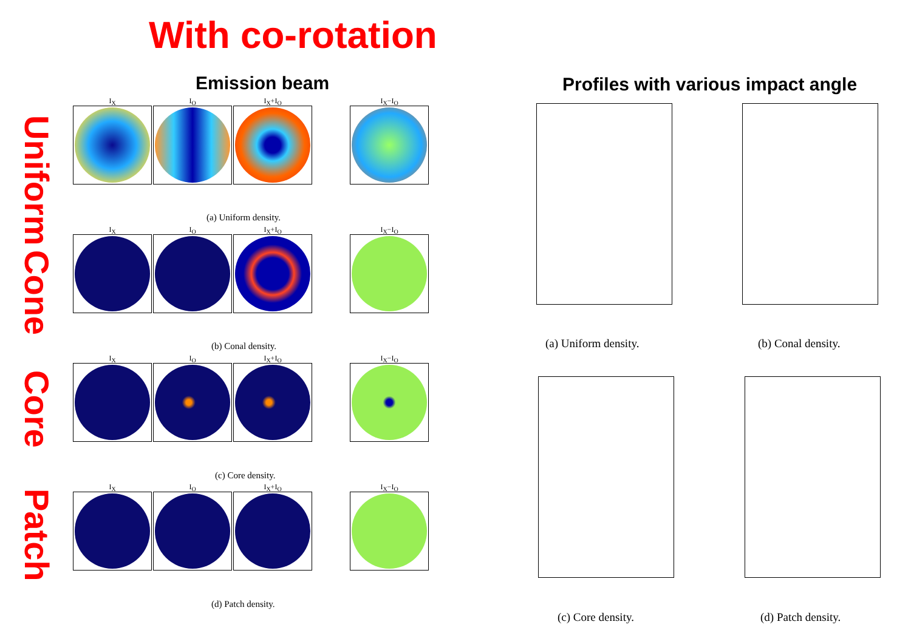With co-rotation
Emission beam
Profiles with various impact angle
Uniform
Cone
Core
Patch
I<sub>X</sub>
I<sub>O</sub>
I<sub>X</sub>+I<sub>O</sub>
I<sub>X</sub>−I<sub>O</sub>
(a) Uniform density.
I<sub>X</sub>
I<sub>O</sub>
I<sub>X</sub>+I<sub>O</sub>
I<sub>X</sub>−I<sub>O</sub>
(b) Conal density.
I<sub>X</sub>
I<sub>O</sub>
I<sub>X</sub>+I<sub>O</sub>
I<sub>X</sub>−I<sub>O</sub>
(c) Core density.
I<sub>X</sub>
I<sub>O</sub>
I<sub>X</sub>+I<sub>O</sub>
I<sub>X</sub>−I<sub>O</sub>
(d) Patch density.
(a) Uniform density. (b) Conal density.
(c) Core density. (d) Patch density.